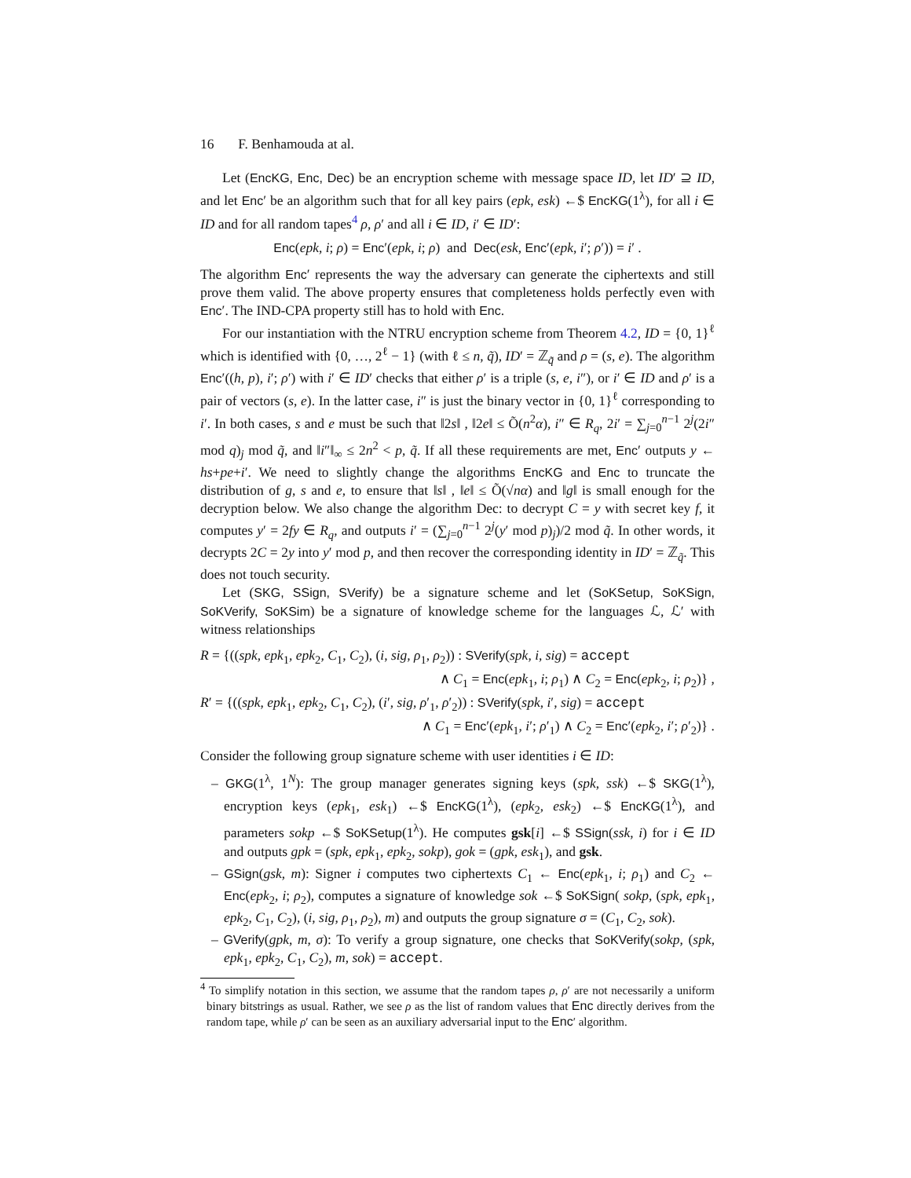16 F. Benhamouda at al.
Let (EncKG, Enc, Dec) be an encryption scheme with message space ID, let ID′ ⊇ ID, and let Enc′ be an algorithm such that for all key pairs (epk, esk) ←$ EncKG(1<sup>λ</sup>), for all i ∈ ID and for all random tapes<sup>4</sup> ρ, ρ′ and all i ∈ ID, i′ ∈ ID′:
Enc(epk, i; ρ) = Enc′(epk, i; ρ) and Dec(esk, Enc′(epk, i′; ρ′)) = i′ .
The algorithm Enc′ represents the way the adversary can generate the ciphertexts and still prove them valid. The above property ensures that completeness holds perfectly even with Enc′. The IND-CPA property still has to hold with Enc.
For our instantiation with the NTRU encryption scheme from Theorem 4.2, ID = {0, 1}<sup>ℓ</sup> which is identified with {0, …, 2<sup>ℓ</sup> − 1} (with ℓ ≤ n, q̃), ID′ = ℤ<sub>q̃</sub> and ρ = (s, e). The algorithm Enc′((h, p), i′; ρ′) with i′ ∈ ID′ checks that either ρ′ is a triple (s, e, i″), or i′ ∈ ID and ρ′ is a pair of vectors (s, e). In the latter case, i″ is just the binary vector in {0, 1}<sup>ℓ</sup> corresponding to i′. In both cases, s and e must be such that ‖2s‖ , ‖2e‖ ≤ Õ(n<sup>2</sup>α), i″ ∈ R<sub>q</sub>, 2i′ = ∑<sub>j=0</sub><sup>n−1</sup> 2<sup>j</sup>(2i″ mod q)<sub>j</sub> mod q̃, and ‖i″‖<sub>∞</sub> ≤ 2n<sup>2</sup> < p, q̃. If all these requirements are met, Enc′ outputs y ← hs+pe+i′. We need to slightly change the algorithms EncKG and Enc to truncate the distribution of g, s and e, to ensure that ‖s‖ , ‖e‖ ≤ Õ(√nα) and ‖g‖ is small enough for the decryption below. We also change the algorithm Dec: to decrypt C = y with secret key f, it computes y′ = 2fy ∈ R<sub>q</sub>, and outputs i′ = (∑<sub>j=0</sub><sup>n−1</sup> 2<sup>j</sup>(y′ mod p)<sub>j</sub>)/2 mod q̃. In other words, it decrypts 2C = 2y into y′ mod p, and then recover the corresponding identity in ID′ = ℤ<sub>q̃</sub>. This does not touch security.
Let (SKG, SSign, SVerify) be a signature scheme and let (SoKSetup, SoKSign, SoKVerify, SoKSim) be a signature of knowledge scheme for the languages ℒ, ℒ′ with witness relationships
R = {((spk, epk<sub>1</sub>, epk<sub>2</sub>, C<sub>1</sub>, C<sub>2</sub>), (i, sig, ρ<sub>1</sub>, ρ<sub>2</sub>)) : SVerify(spk, i, sig) = accept
∧ C<sub>1</sub> = Enc(epk<sub>1</sub>, i; ρ<sub>1</sub>) ∧ C<sub>2</sub> = Enc(epk<sub>2</sub>, i; ρ<sub>2</sub>)} ,
R′ = {((spk, epk<sub>1</sub>, epk<sub>2</sub>, C<sub>1</sub>, C<sub>2</sub>), (i′, sig, ρ′<sub>1</sub>, ρ′<sub>2</sub>)) : SVerify(spk, i′, sig) = accept
∧ C<sub>1</sub> = Enc′(epk<sub>1</sub>, i′; ρ′<sub>1</sub>) ∧ C<sub>2</sub> = Enc′(epk<sub>2</sub>, i′; ρ′<sub>2</sub>)} .
Consider the following group signature scheme with user identities i ∈ ID:
– GKG(1<sup>λ</sup>, 1<sup>N</sup>): The group manager generates signing keys (spk, ssk) ←$ SKG(1<sup>λ</sup>), encryption keys (epk<sub>1</sub>, esk<sub>1</sub>) ←$ EncKG(1<sup>λ</sup>), (epk<sub>2</sub>, esk<sub>2</sub>) ←$ EncKG(1<sup>λ</sup>), and parameters sokp ←$ SoKSetup(1<sup>λ</sup>). He computes gsk[i] ←$ SSign(ssk, i) for i ∈ ID and outputs gpk = (spk, epk<sub>1</sub>, epk<sub>2</sub>, sokp), gok = (gpk, esk<sub>1</sub>), and gsk.
– GSign(gsk, m): Signer i computes two ciphertexts C<sub>1</sub> ← Enc(epk<sub>1</sub>, i; ρ<sub>1</sub>) and C<sub>2</sub> ← Enc(epk<sub>2</sub>, i; ρ<sub>2</sub>), computes a signature of knowledge sok ←$ SoKSign( sokp, (spk, epk<sub>1</sub>, epk<sub>2</sub>, C<sub>1</sub>, C<sub>2</sub>), (i, sig, ρ<sub>1</sub>, ρ<sub>2</sub>), m) and outputs the group signature σ = (C<sub>1</sub>, C<sub>2</sub>, sok).
– GVerify(gpk, m, σ): To verify a group signature, one checks that SoKVerify(sokp, (spk, epk<sub>1</sub>, epk<sub>2</sub>, C<sub>1</sub>, C<sub>2</sub>), m, sok) = accept.
<sup>4</sup> To simplify notation in this section, we assume that the random tapes ρ, ρ′ are not necessarily a uniform binary bitstrings as usual. Rather, we see ρ as the list of random values that Enc directly derives from the random tape, while ρ′ can be seen as an auxiliary adversarial input to the Enc′ algorithm.